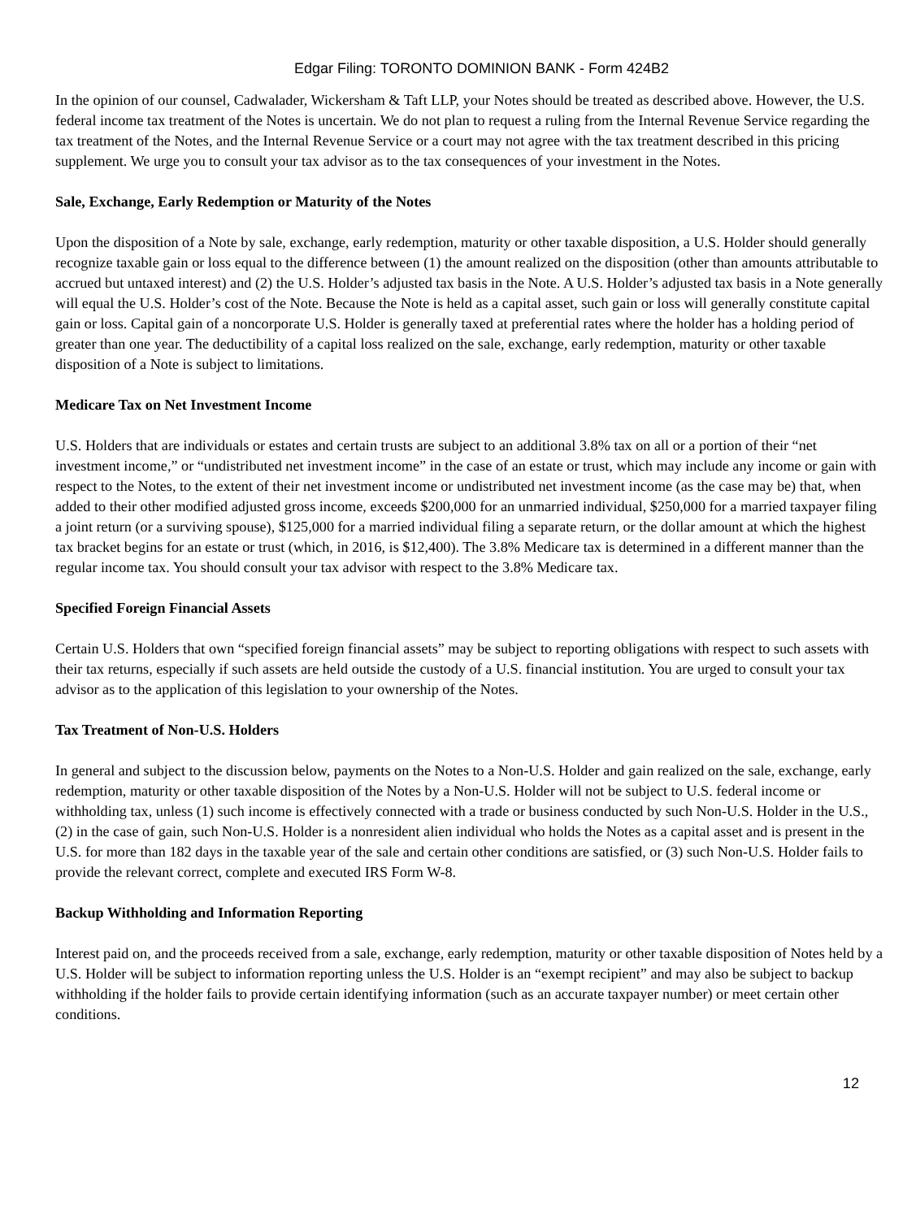Edgar Filing: TORONTO DOMINION BANK - Form 424B2
In the opinion of our counsel, Cadwalader, Wickersham & Taft LLP, your Notes should be treated as described above. However, the U.S. federal income tax treatment of the Notes is uncertain. We do not plan to request a ruling from the Internal Revenue Service regarding the tax treatment of the Notes, and the Internal Revenue Service or a court may not agree with the tax treatment described in this pricing supplement. We urge you to consult your tax advisor as to the tax consequences of your investment in the Notes.
Sale, Exchange, Early Redemption or Maturity of the Notes
Upon the disposition of a Note by sale, exchange, early redemption, maturity or other taxable disposition, a U.S. Holder should generally recognize taxable gain or loss equal to the difference between (1) the amount realized on the disposition (other than amounts attributable to accrued but untaxed interest) and (2) the U.S. Holder’s adjusted tax basis in the Note. A U.S. Holder’s adjusted tax basis in a Note generally will equal the U.S. Holder’s cost of the Note. Because the Note is held as a capital asset, such gain or loss will generally constitute capital gain or loss. Capital gain of a noncorporate U.S. Holder is generally taxed at preferential rates where the holder has a holding period of greater than one year. The deductibility of a capital loss realized on the sale, exchange, early redemption, maturity or other taxable disposition of a Note is subject to limitations.
Medicare Tax on Net Investment Income
U.S. Holders that are individuals or estates and certain trusts are subject to an additional 3.8% tax on all or a portion of their “net investment income,” or “undistributed net investment income” in the case of an estate or trust, which may include any income or gain with respect to the Notes, to the extent of their net investment income or undistributed net investment income (as the case may be) that, when added to their other modified adjusted gross income, exceeds $200,000 for an unmarried individual, $250,000 for a married taxpayer filing a joint return (or a surviving spouse), $125,000 for a married individual filing a separate return, or the dollar amount at which the highest tax bracket begins for an estate or trust (which, in 2016, is $12,400). The 3.8% Medicare tax is determined in a different manner than the regular income tax. You should consult your tax advisor with respect to the 3.8% Medicare tax.
Specified Foreign Financial Assets
Certain U.S. Holders that own “specified foreign financial assets” may be subject to reporting obligations with respect to such assets with their tax returns, especially if such assets are held outside the custody of a U.S. financial institution. You are urged to consult your tax advisor as to the application of this legislation to your ownership of the Notes.
Tax Treatment of Non-U.S. Holders
In general and subject to the discussion below, payments on the Notes to a Non-U.S. Holder and gain realized on the sale, exchange, early redemption, maturity or other taxable disposition of the Notes by a Non-U.S. Holder will not be subject to U.S. federal income or withholding tax, unless (1) such income is effectively connected with a trade or business conducted by such Non-U.S. Holder in the U.S., (2) in the case of gain, such Non-U.S. Holder is a nonresident alien individual who holds the Notes as a capital asset and is present in the U.S. for more than 182 days in the taxable year of the sale and certain other conditions are satisfied, or (3) such Non-U.S. Holder fails to provide the relevant correct, complete and executed IRS Form W-8.
Backup Withholding and Information Reporting
Interest paid on, and the proceeds received from a sale, exchange, early redemption, maturity or other taxable disposition of Notes held by a U.S. Holder will be subject to information reporting unless the U.S. Holder is an “exempt recipient” and may also be subject to backup withholding if the holder fails to provide certain identifying information (such as an accurate taxpayer number) or meet certain other conditions.
12